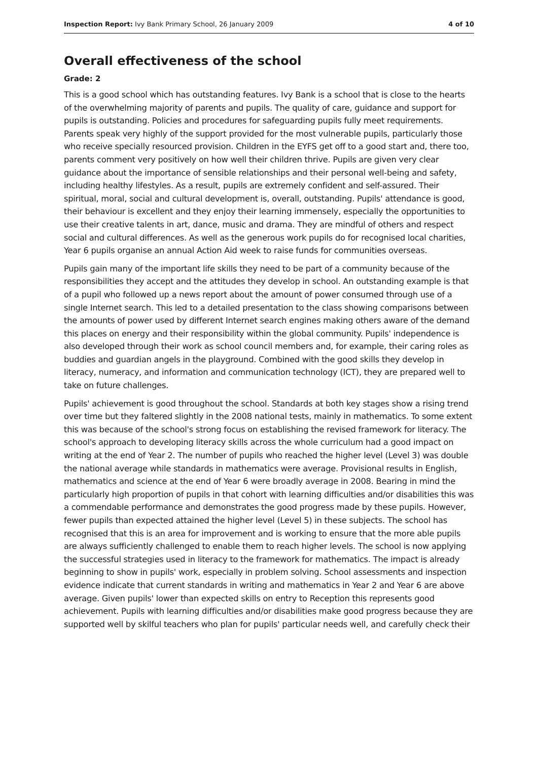Inspection Report: Ivy Bank Primary School, 26 January 2009 4 of 10
Overall effectiveness of the school
Grade: 2
This is a good school which has outstanding features. Ivy Bank is a school that is close to the hearts of the overwhelming majority of parents and pupils. The quality of care, guidance and support for pupils is outstanding. Policies and procedures for safeguarding pupils fully meet requirements. Parents speak very highly of the support provided for the most vulnerable pupils, particularly those who receive specially resourced provision. Children in the EYFS get off to a good start and, there too, parents comment very positively on how well their children thrive. Pupils are given very clear guidance about the importance of sensible relationships and their personal well-being and safety, including healthy lifestyles. As a result, pupils are extremely confident and self-assured. Their spiritual, moral, social and cultural development is, overall, outstanding. Pupils' attendance is good, their behaviour is excellent and they enjoy their learning immensely, especially the opportunities to use their creative talents in art, dance, music and drama. They are mindful of others and respect social and cultural differences. As well as the generous work pupils do for recognised local charities, Year 6 pupils organise an annual Action Aid week to raise funds for communities overseas.
Pupils gain many of the important life skills they need to be part of a community because of the responsibilities they accept and the attitudes they develop in school. An outstanding example is that of a pupil who followed up a news report about the amount of power consumed through use of a single Internet search. This led to a detailed presentation to the class showing comparisons between the amounts of power used by different Internet search engines making others aware of the demand this places on energy and their responsibility within the global community. Pupils' independence is also developed through their work as school council members and, for example, their caring roles as buddies and guardian angels in the playground. Combined with the good skills they develop in literacy, numeracy, and information and communication technology (ICT), they are prepared well to take on future challenges.
Pupils' achievement is good throughout the school. Standards at both key stages show a rising trend over time but they faltered slightly in the 2008 national tests, mainly in mathematics. To some extent this was because of the school's strong focus on establishing the revised framework for literacy. The school's approach to developing literacy skills across the whole curriculum had a good impact on writing at the end of Year 2. The number of pupils who reached the higher level (Level 3) was double the national average while standards in mathematics were average. Provisional results in English, mathematics and science at the end of Year 6 were broadly average in 2008. Bearing in mind the particularly high proportion of pupils in that cohort with learning difficulties and/or disabilities this was a commendable performance and demonstrates the good progress made by these pupils. However, fewer pupils than expected attained the higher level (Level 5) in these subjects. The school has recognised that this is an area for improvement and is working to ensure that the more able pupils are always sufficiently challenged to enable them to reach higher levels. The school is now applying the successful strategies used in literacy to the framework for mathematics. The impact is already beginning to show in pupils' work, especially in problem solving. School assessments and inspection evidence indicate that current standards in writing and mathematics in Year 2 and Year 6 are above average. Given pupils' lower than expected skills on entry to Reception this represents good achievement. Pupils with learning difficulties and/or disabilities make good progress because they are supported well by skilful teachers who plan for pupils' particular needs well, and carefully check their